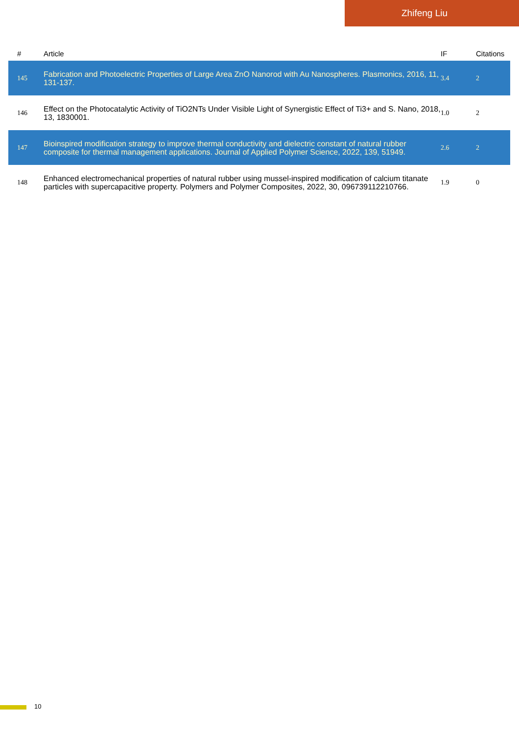Zhifeng Liu
| # | Article | IF | Citations |
| --- | --- | --- | --- |
| 145 | Fabrication and Photoelectric Properties of Large Area ZnO Nanorod with Au Nanospheres. Plasmonics, 2016, 11, 131-137. | 3.4 | 2 |
| 146 | Effect on the Photocatalytic Activity of TiO2NTs Under Visible Light of Synergistic Effect of Ti3+ and S. Nano, 2018, 13, 1830001. | 1.0 | 2 |
| 147 | Bioinspired modification strategy to improve thermal conductivity and dielectric constant of natural rubber composite for thermal management applications. Journal of Applied Polymer Science, 2022, 139, 51949. | 2.6 | 2 |
| 148 | Enhanced electromechanical properties of natural rubber using mussel-inspired modification of calcium titanate particles with supercapacitive property. Polymers and Polymer Composites, 2022, 30, 096739112210766. | 1.9 | 0 |
10